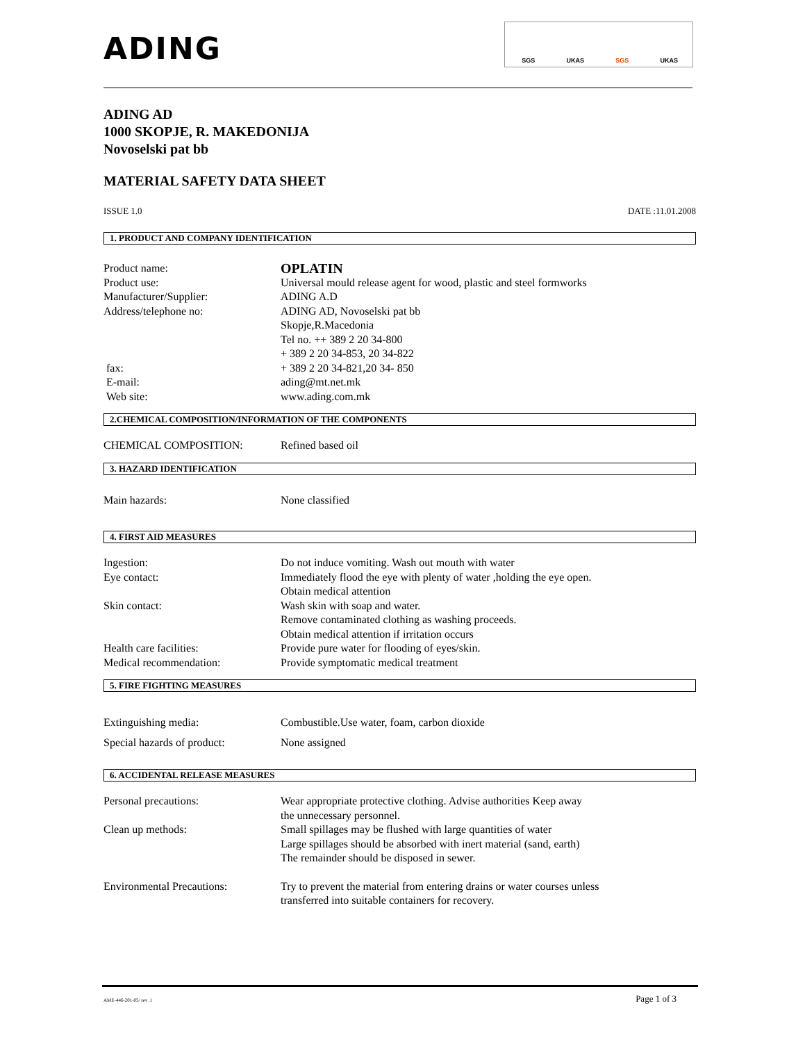ADING
SGS UKAS SGS UKAS
ADING AD
1000 SKOPJE, R. MAKEDONIJA
Novoselski pat bb
MATERIAL SAFETY DATA SHEET
ISSUE 1.0 DATE :11.01.2008
1. PRODUCT AND COMPANY IDENTIFICATION
Product name: OPLATIN
Product use: Universal mould release agent for wood, plastic and steel formworks
Manufacturer/Supplier: ADING A.D
Address/telephone no: ADING AD, Novoselski pat bb
Skopje,R.Macedonia
Tel no. ++ 389 2 20 34-800
+ 389 2 20 34-853, 20 34-822
fax: + 389 2 20 34-821,20 34- 850
E-mail: ading@mt.net.mk
Web site: www.ading.com.mk
2.CHEMICAL COMPOSITION/INFORMATION OF THE COMPONENTS
CHEMICAL COMPOSITION: Refined based oil
3. HAZARD IDENTIFICATION
Main hazards: None classified
4. FIRST AID MEASURES
Ingestion: Do not induce vomiting. Wash out mouth with water
Eye contact: Immediately flood the eye with plenty of water ,holding the eye open.
Obtain medical attention
Skin contact: Wash skin with soap and water.
Remove contaminated clothing as washing proceeds.
Obtain medical attention if irritation occurs
Health care facilities: Provide pure water for flooding of eyes/skin.
Medical recommendation: Provide symptomatic medical treatment
5. FIRE FIGHTING MEASURES
Extinguishing media: Combustible.Use water, foam, carbon dioxide
Special hazards of product: None assigned
6. ACCIDENTAL RELEASE MEASURES
Personal precautions: Wear appropriate protective clothing. Advise authorities Keep away
the unnecessary personnel.
Clean up methods: Small spillages may be flushed with large quantities of water
Large spillages should be absorbed with inert material (sand, earth)
The remainder should be disposed in sewer.
Environmental Precautions: Try to prevent the material from entering drains or water courses unless
transferred into suitable containers for recovery.
AME-446-201-05/ rev .1 Page 1 of 3